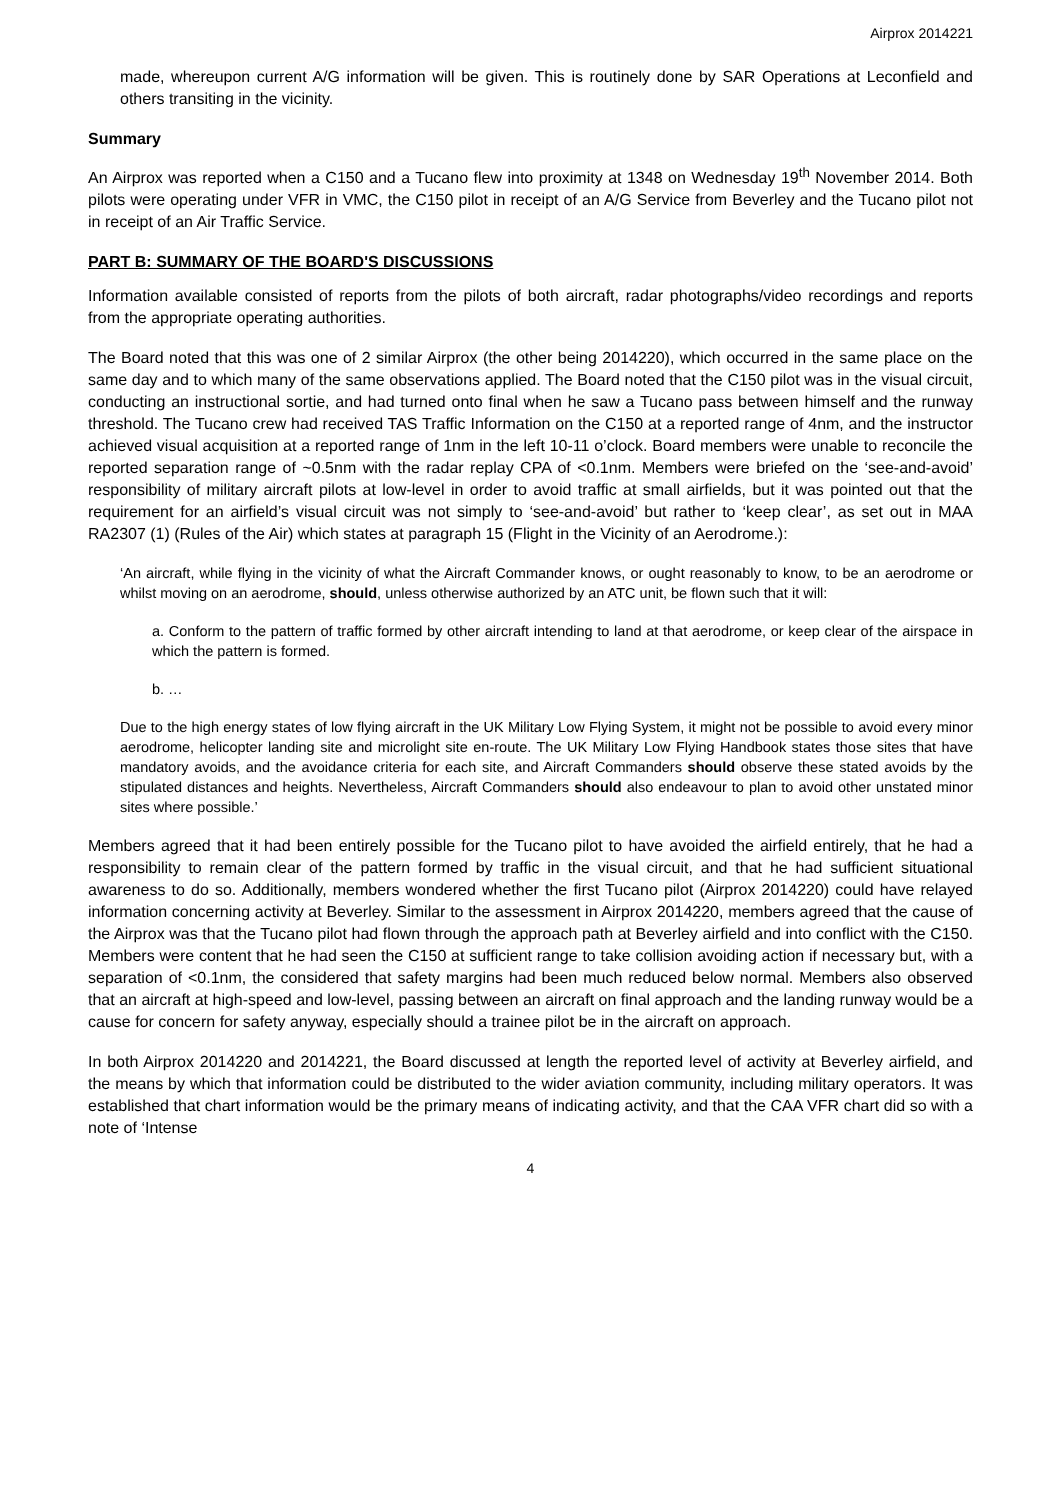Airprox 2014221
made, whereupon current A/G information will be given. This is routinely done by SAR Operations at Leconfield and others transiting in the vicinity.
Summary
An Airprox was reported when a C150 and a Tucano flew into proximity at 1348 on Wednesday 19<sup>th</sup> November 2014. Both pilots were operating under VFR in VMC, the C150 pilot in receipt of an A/G Service from Beverley and the Tucano pilot not in receipt of an Air Traffic Service.
PART B: SUMMARY OF THE BOARD'S DISCUSSIONS
Information available consisted of reports from the pilots of both aircraft, radar photographs/video recordings and reports from the appropriate operating authorities.
The Board noted that this was one of 2 similar Airprox (the other being 2014220), which occurred in the same place on the same day and to which many of the same observations applied. The Board noted that the C150 pilot was in the visual circuit, conducting an instructional sortie, and had turned onto final when he saw a Tucano pass between himself and the runway threshold. The Tucano crew had received TAS Traffic Information on the C150 at a reported range of 4nm, and the instructor achieved visual acquisition at a reported range of 1nm in the left 10-11 o’clock. Board members were unable to reconcile the reported separation range of ~0.5nm with the radar replay CPA of <0.1nm. Members were briefed on the ‘see-and-avoid’ responsibility of military aircraft pilots at low-level in order to avoid traffic at small airfields, but it was pointed out that the requirement for an airfield’s visual circuit was not simply to ‘see-and-avoid’ but rather to ‘keep clear’, as set out in MAA RA2307 (1) (Rules of the Air) which states at paragraph 15 (Flight in the Vicinity of an Aerodrome.):
‘An aircraft, while flying in the vicinity of what the Aircraft Commander knows, or ought reasonably to know, to be an aerodrome or whilst moving on an aerodrome, should, unless otherwise authorized by an ATC unit, be flown such that it will:
a. Conform to the pattern of traffic formed by other aircraft intending to land at that aerodrome, or keep clear of the airspace in which the pattern is formed.
b. …
Due to the high energy states of low flying aircraft in the UK Military Low Flying System, it might not be possible to avoid every minor aerodrome, helicopter landing site and microlight site en-route. The UK Military Low Flying Handbook states those sites that have mandatory avoids, and the avoidance criteria for each site, and Aircraft Commanders should observe these stated avoids by the stipulated distances and heights. Nevertheless, Aircraft Commanders should also endeavour to plan to avoid other unstated minor sites where possible.’
Members agreed that it had been entirely possible for the Tucano pilot to have avoided the airfield entirely, that he had a responsibility to remain clear of the pattern formed by traffic in the visual circuit, and that he had sufficient situational awareness to do so. Additionally, members wondered whether the first Tucano pilot (Airprox 2014220) could have relayed information concerning activity at Beverley. Similar to the assessment in Airprox 2014220, members agreed that the cause of the Airprox was that the Tucano pilot had flown through the approach path at Beverley airfield and into conflict with the C150. Members were content that he had seen the C150 at sufficient range to take collision avoiding action if necessary but, with a separation of <0.1nm, the considered that safety margins had been much reduced below normal. Members also observed that an aircraft at high-speed and low-level, passing between an aircraft on final approach and the landing runway would be a cause for concern for safety anyway, especially should a trainee pilot be in the aircraft on approach.
In both Airprox 2014220 and 2014221, the Board discussed at length the reported level of activity at Beverley airfield, and the means by which that information could be distributed to the wider aviation community, including military operators. It was established that chart information would be the primary means of indicating activity, and that the CAA VFR chart did so with a note of ‘Intense
4